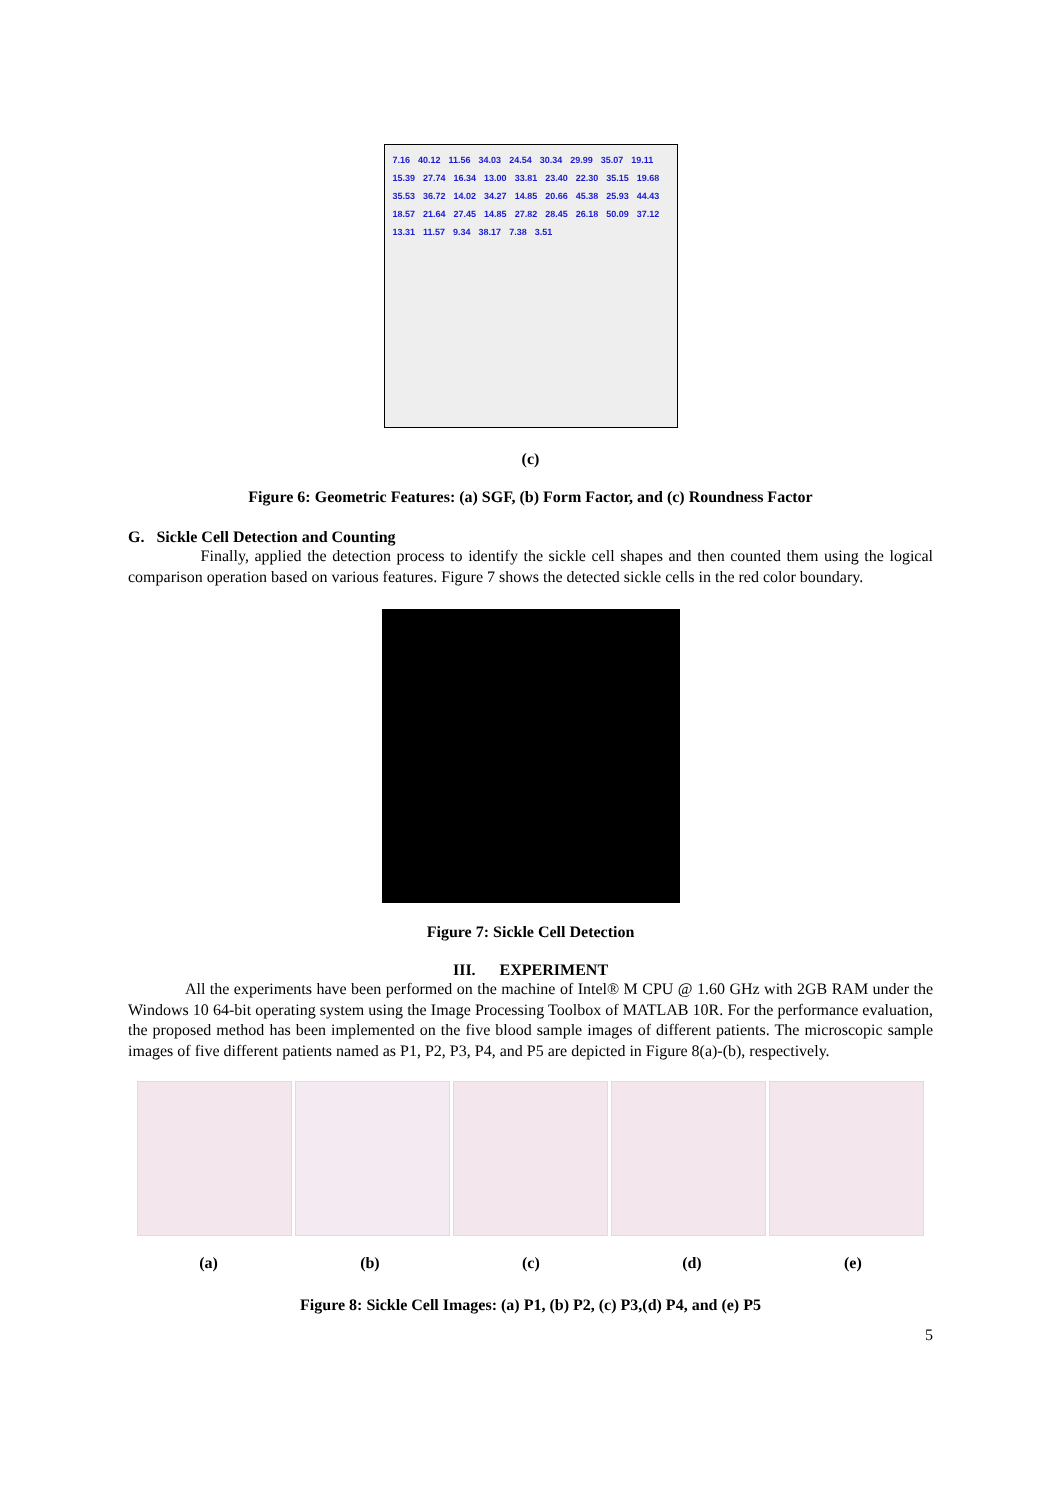7.16 40.12 11.56 34.03 24.54 30.34 29.99 35.07 19.11 15.39 27.74 16.34 13.00 33.81 23.40 22.30 35.15 19.68 35.53 36.72 14.02 34.27 14.85 20.66 45.38 25.93 44.43 18.57 21.64 27.45 14.85 27.82 28.45 26.18 50.09 37.12 13.31 11.57 9.34 38.17 7.38 3.51
(c)
Figure 6: Geometric Features: (a) SGF, (b) Form Factor, and (c) Roundness Factor
G. Sickle Cell Detection and Counting
Finally, applied the detection process to identify the sickle cell shapes and then counted them using the logical comparison operation based on various features. Figure 7 shows the detected sickle cells in the red color boundary.
Figure 7: Sickle Cell Detection
III. EXPERIMENT
All the experiments have been performed on the machine of Intel® M CPU @ 1.60 GHz with 2GB RAM under the Windows 10 64-bit operating system using the Image Processing Toolbox of MATLAB 10R. For the performance evaluation, the proposed method has been implemented on the five blood sample images of different patients. The microscopic sample images of five different patients named as P1, P2, P3, P4, and P5 are depicted in Figure 8(a)-(b), respectively.
(a) (b) (c) (d) (e)
Figure 8: Sickle Cell Images: (a) P1, (b) P2, (c) P3,(d) P4, and (e) P5
5